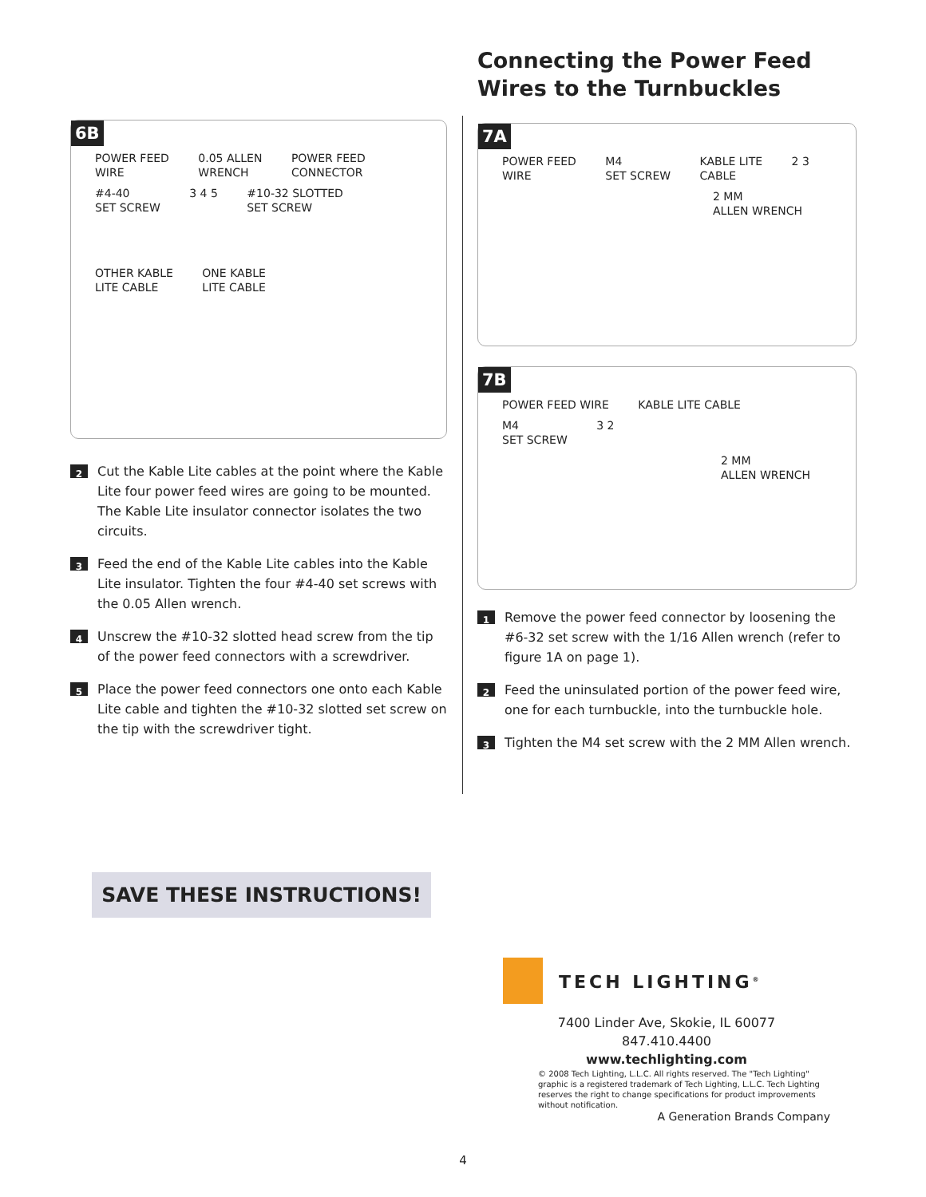6B
POWER FEED
WIRE
0.05 ALLEN
WRENCH
POWER FEED
CONNECTOR
#4-40
SET SCREW
3 4 5
#10-32 SLOTTED
SET SCREW
OTHER KABLE
LITE CABLE
ONE KABLE
LITE CABLE
2 Cut the Kable Lite cables at the point where the Kable Lite four power feed wires are going to be mounted. The Kable Lite insulator connector isolates the two circuits.
3 Feed the end of the Kable Lite cables into the Kable Lite insulator. Tighten the four #4-40 set screws with the 0.05 Allen wrench.
4 Unscrew the #10-32 slotted head screw from the tip of the power feed connectors with a screwdriver.
5 Place the power feed connectors one onto each Kable Lite cable and tighten the #10-32 slotted set screw on the tip with the screwdriver tight.
Connecting the Power Feed Wires to the Turnbuckles
7A
POWER FEED
WIRE
M4
SET SCREW
KABLE LITE
CABLE
2 3
2 MM
ALLEN WRENCH
7B
POWER FEED WIRE KABLE LITE CABLE
M4
SET SCREW
3 2
2 MM
ALLEN WRENCH
1 Remove the power feed connector by loosening the #6-32 set screw with the 1/16 Allen wrench (refer to figure 1A on page 1).
2 Feed the uninsulated portion of the power feed wire, one for each turnbuckle, into the turnbuckle hole.
3 Tighten the M4 set screw with the 2 MM Allen wrench.
SAVE THESE INSTRUCTIONS!
TECH LIGHTING<sup>®</sup>
7400 Linder Ave, Skokie, IL 60077
847.410.4400
www.techlighting.com
© 2008 Tech Lighting, L.L.C. All rights reserved. The "Tech Lighting" graphic is a registered trademark of Tech Lighting, L.L.C. Tech Lighting reserves the right to change specifications for product improvements without notification.
A Generation Brands Company
4